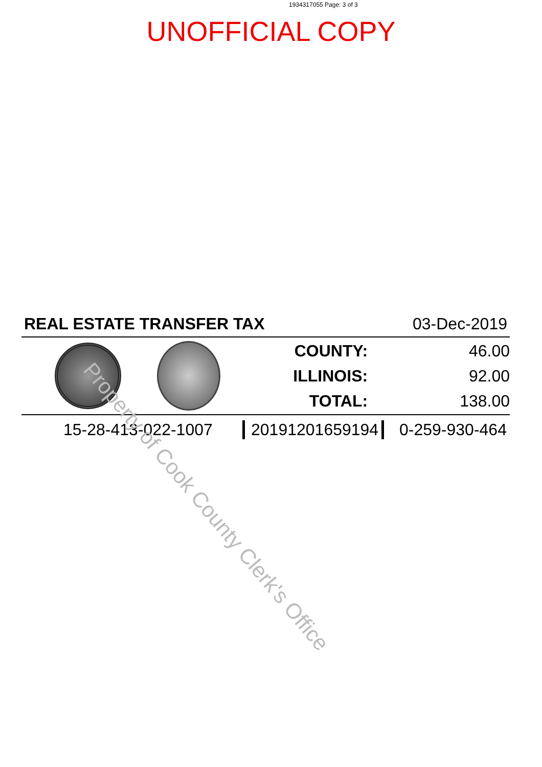1934317055 Page: 3 of 3
UNOFFICIAL COPY
REAL ESTATE TRANSFER TAX 03-Dec-2019
| COUNTY: | 46.00 |
| ILLINOIS: | 92.00 |
| TOTAL: | 138.00 |
15-28-413-022-1007 20191201659194 0-259-930-464
Property of Cook County Clerk's Office